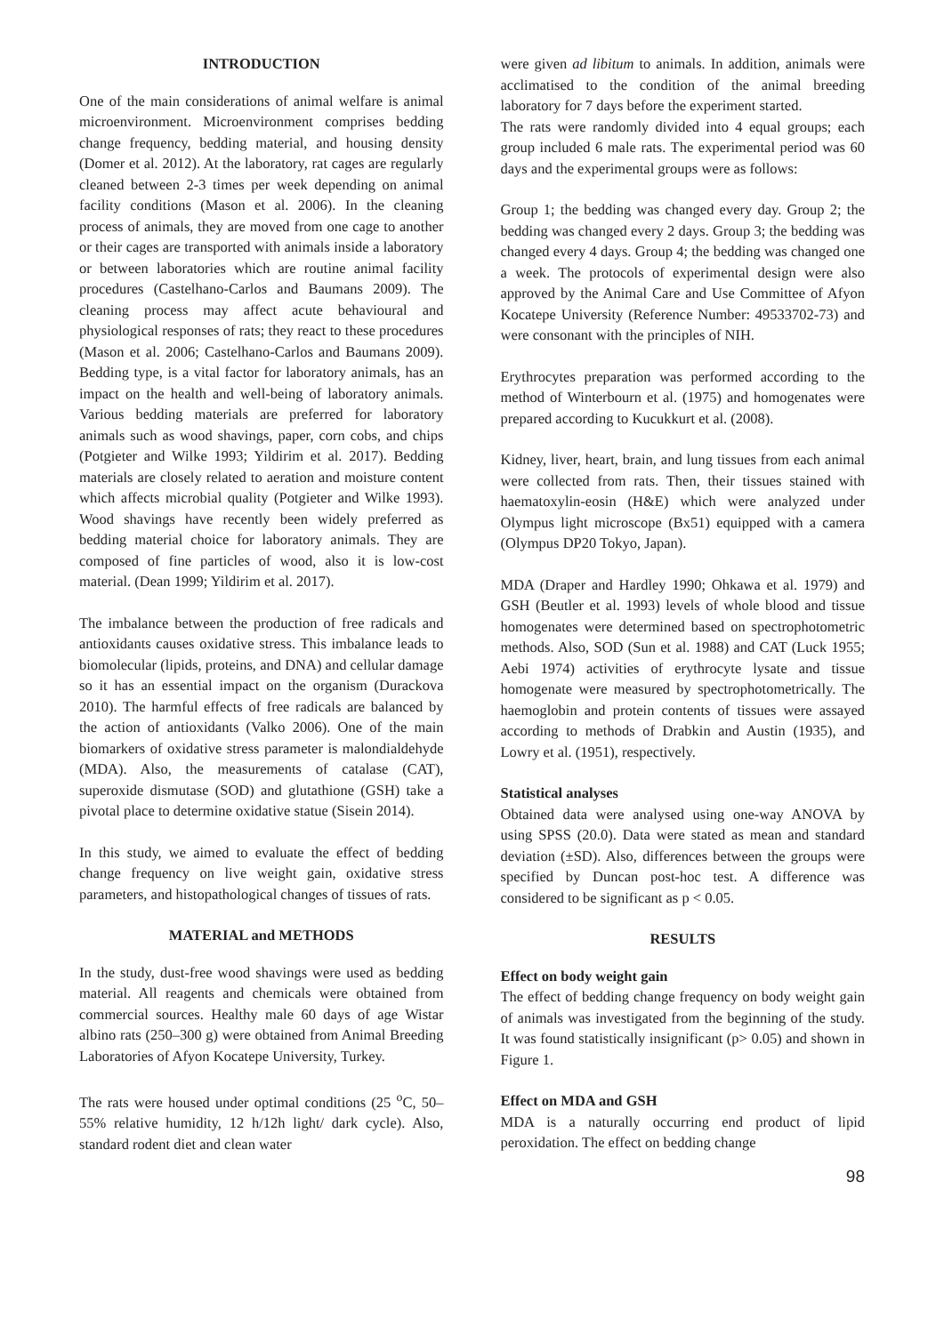INTRODUCTION
One of the main considerations of animal welfare is animal microenvironment. Microenvironment comprises bedding change frequency, bedding material, and housing density (Domer et al. 2012). At the laboratory, rat cages are regularly cleaned between 2-3 times per week depending on animal facility conditions (Mason et al. 2006). In the cleaning process of animals, they are moved from one cage to another or their cages are transported with animals inside a laboratory or between laboratories which are routine animal facility procedures (Castelhano-Carlos and Baumans 2009). The cleaning process may affect acute behavioural and physiological responses of rats; they react to these procedures (Mason et al. 2006; Castelhano-Carlos and Baumans 2009). Bedding type, is a vital factor for laboratory animals, has an impact on the health and well-being of laboratory animals. Various bedding materials are preferred for laboratory animals such as wood shavings, paper, corn cobs, and chips (Potgieter and Wilke 1993; Yildirim et al. 2017). Bedding materials are closely related to aeration and moisture content which affects microbial quality (Potgieter and Wilke 1993). Wood shavings have recently been widely preferred as bedding material choice for laboratory animals. They are composed of fine particles of wood, also it is low-cost material. (Dean 1999; Yildirim et al. 2017).
The imbalance between the production of free radicals and antioxidants causes oxidative stress. This imbalance leads to biomolecular (lipids, proteins, and DNA) and cellular damage so it has an essential impact on the organism (Durackova 2010). The harmful effects of free radicals are balanced by the action of antioxidants (Valko 2006). One of the main biomarkers of oxidative stress parameter is malondialdehyde (MDA). Also, the measurements of catalase (CAT), superoxide dismutase (SOD) and glutathione (GSH) take a pivotal place to determine oxidative statue (Sisein 2014).
In this study, we aimed to evaluate the effect of bedding change frequency on live weight gain, oxidative stress parameters, and histopathological changes of tissues of rats.
MATERIAL and METHODS
In the study, dust-free wood shavings were used as bedding material. All reagents and chemicals were obtained from commercial sources. Healthy male 60 days of age Wistar albino rats (250–300 g) were obtained from Animal Breeding Laboratories of Afyon Kocatepe University, Turkey.
The rats were housed under optimal conditions (25 <sup>o</sup>C, 50–55% relative humidity, 12 h/12h light/ dark cycle). Also, standard rodent diet and clean water
were given ad libitum to animals. In addition, animals were acclimatised to the condition of the animal breeding laboratory for 7 days before the experiment started.
The rats were randomly divided into 4 equal groups; each group included 6 male rats. The experimental period was 60 days and the experimental groups were as follows:
Group 1; the bedding was changed every day. Group 2; the bedding was changed every 2 days. Group 3; the bedding was changed every 4 days. Group 4; the bedding was changed one a week. The protocols of experimental design were also approved by the Animal Care and Use Committee of Afyon Kocatepe University (Reference Number: 49533702-73) and were consonant with the principles of NIH.
Erythrocytes preparation was performed according to the method of Winterbourn et al. (1975) and homogenates were prepared according to Kucukkurt et al. (2008).
Kidney, liver, heart, brain, and lung tissues from each animal were collected from rats. Then, their tissues stained with haematoxylin-eosin (H&E) which were analyzed under Olympus light microscope (Bx51) equipped with a camera (Olympus DP20 Tokyo, Japan).
MDA (Draper and Hardley 1990; Ohkawa et al. 1979) and GSH (Beutler et al. 1993) levels of whole blood and tissue homogenates were determined based on spectrophotometric methods. Also, SOD (Sun et al. 1988) and CAT (Luck 1955; Aebi 1974) activities of erythrocyte lysate and tissue homogenate were measured by spectrophotometrically. The haemoglobin and protein contents of tissues were assayed according to methods of Drabkin and Austin (1935), and Lowry et al. (1951), respectively.
Statistical analyses
Obtained data were analysed using one-way ANOVA by using SPSS (20.0). Data were stated as mean and standard deviation (±SD). Also, differences between the groups were specified by Duncan post-hoc test. A difference was considered to be significant as p < 0.05.
RESULTS
Effect on body weight gain
The effect of bedding change frequency on body weight gain of animals was investigated from the beginning of the study. It was found statistically insignificant (p> 0.05) and shown in Figure 1.
Effect on MDA and GSH
MDA is a naturally occurring end product of lipid peroxidation. The effect on bedding change
98